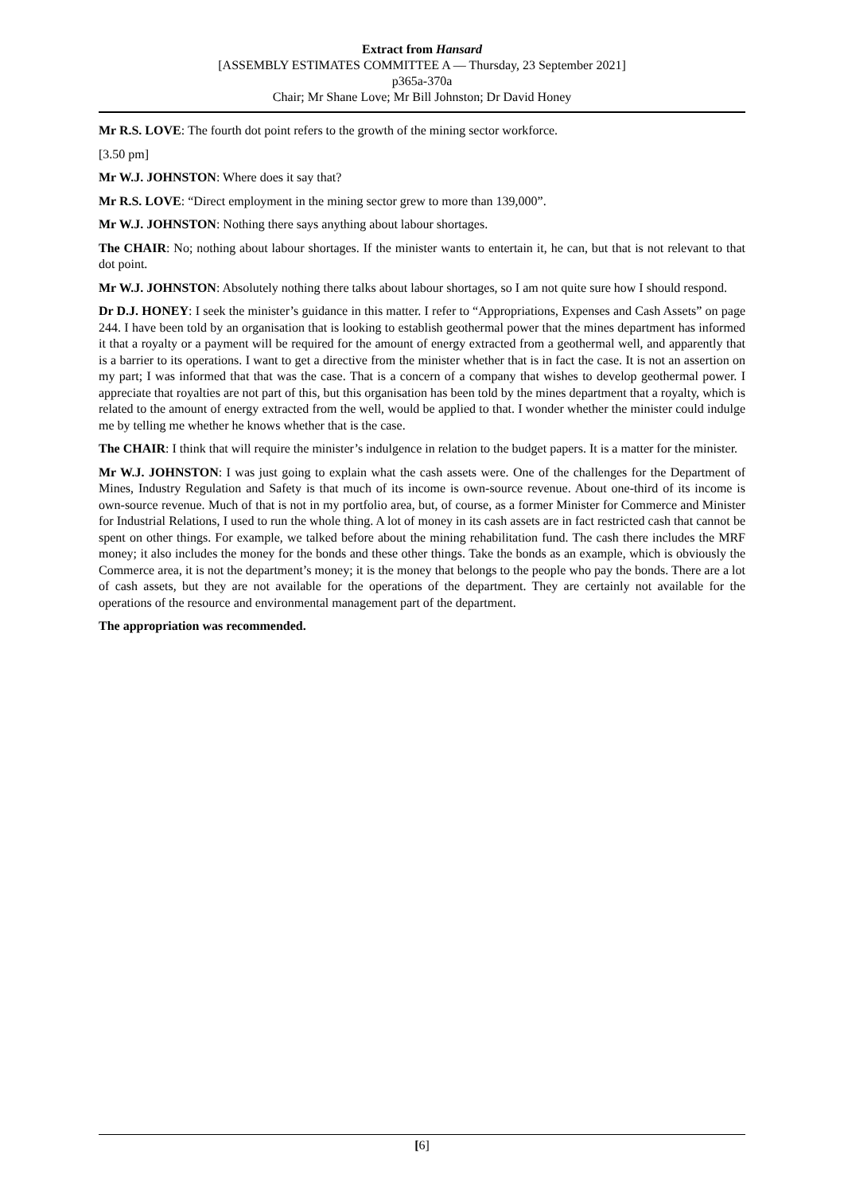Extract from Hansard
[ASSEMBLY ESTIMATES COMMITTEE A — Thursday, 23 September 2021]
p365a-370a
Chair; Mr Shane Love; Mr Bill Johnston; Dr David Honey
Mr R.S. LOVE: The fourth dot point refers to the growth of the mining sector workforce.
[3.50 pm]
Mr W.J. JOHNSTON: Where does it say that?
Mr R.S. LOVE: “Direct employment in the mining sector grew to more than 139,000”.
Mr W.J. JOHNSTON: Nothing there says anything about labour shortages.
The CHAIR: No; nothing about labour shortages. If the minister wants to entertain it, he can, but that is not relevant to that dot point.
Mr W.J. JOHNSTON: Absolutely nothing there talks about labour shortages, so I am not quite sure how I should respond.
Dr D.J. HONEY: I seek the minister’s guidance in this matter. I refer to “Appropriations, Expenses and Cash Assets” on page 244. I have been told by an organisation that is looking to establish geothermal power that the mines department has informed it that a royalty or a payment will be required for the amount of energy extracted from a geothermal well, and apparently that is a barrier to its operations. I want to get a directive from the minister whether that is in fact the case. It is not an assertion on my part; I was informed that that was the case. That is a concern of a company that wishes to develop geothermal power. I appreciate that royalties are not part of this, but this organisation has been told by the mines department that a royalty, which is related to the amount of energy extracted from the well, would be applied to that. I wonder whether the minister could indulge me by telling me whether he knows whether that is the case.
The CHAIR: I think that will require the minister’s indulgence in relation to the budget papers. It is a matter for the minister.
Mr W.J. JOHNSTON: I was just going to explain what the cash assets were. One of the challenges for the Department of Mines, Industry Regulation and Safety is that much of its income is own-source revenue. About one-third of its income is own-source revenue. Much of that is not in my portfolio area, but, of course, as a former Minister for Commerce and Minister for Industrial Relations, I used to run the whole thing. A lot of money in its cash assets are in fact restricted cash that cannot be spent on other things. For example, we talked before about the mining rehabilitation fund. The cash there includes the MRF money; it also includes the money for the bonds and these other things. Take the bonds as an example, which is obviously the Commerce area, it is not the department’s money; it is the money that belongs to the people who pay the bonds. There are a lot of cash assets, but they are not available for the operations of the department. They are certainly not available for the operations of the resource and environmental management part of the department.
The appropriation was recommended.
[6]